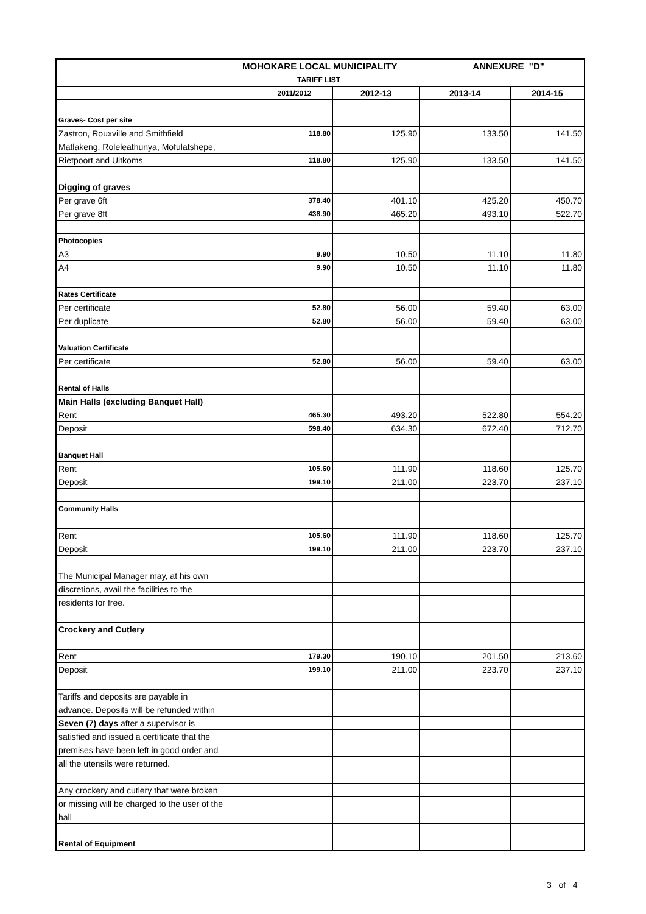| MOHOKARE LOCAL MUNICIPALITY ANNEXURE "D" | | | | |
| TARIFF LIST | | | | |
| | 2011/2012 | 2012-13 | 2013-14 | 2014-15 |
| Graves- Cost per site | | | | |
| Zastron, Rouxville and Smithfield | 118.80 | 125.90 | 133.50 | 141.50 |
| Matlakeng, Roleleathunya, Mofulatshepe, | | | | |
| Rietpoort and Uitkoms | 118.80 | 125.90 | 133.50 | 141.50 |
| Digging of graves | | | | |
| Per grave 6ft | 378.40 | 401.10 | 425.20 | 450.70 |
| Per grave 8ft | 438.90 | 465.20 | 493.10 | 522.70 |
| Photocopies | | | | |
| A3 | 9.90 | 10.50 | 11.10 | 11.80 |
| A4 | 9.90 | 10.50 | 11.10 | 11.80 |
| Rates Certificate | | | | |
| Per certificate | 52.80 | 56.00 | 59.40 | 63.00 |
| Per duplicate | 52.80 | 56.00 | 59.40 | 63.00 |
| Valuation Certificate | | | | |
| Per certificate | 52.80 | 56.00 | 59.40 | 63.00 |
| Rental of Halls | | | | |
| Main Halls (excluding Banquet Hall) | | | | |
| Rent | 465.30 | 493.20 | 522.80 | 554.20 |
| Deposit | 598.40 | 634.30 | 672.40 | 712.70 |
| Banquet Hall | | | | |
| Rent | 105.60 | 111.90 | 118.60 | 125.70 |
| Deposit | 199.10 | 211.00 | 223.70 | 237.10 |
| Community Halls | | | | |
| Rent | 105.60 | 111.90 | 118.60 | 125.70 |
| Deposit | 199.10 | 211.00 | 223.70 | 237.10 |
| The Municipal Manager may, at his own | | | | |
| discretions, avail the facilities to the | | | | |
| residents for free. | | | | |
| Crockery and Cutlery | | | | |
| Rent | 179.30 | 190.10 | 201.50 | 213.60 |
| Deposit | 199.10 | 211.00 | 223.70 | 237.10 |
| Tariffs and deposits are payable in | | | | |
| advance. Deposits will be refunded within | | | | |
| Seven (7) days after a supervisor is | | | | |
| satisfied and issued a certificate that the | | | | |
| premises have been left in good order and | | | | |
| all the utensils were returned. | | | | |
| Any crockery and cutlery that were broken | | | | |
| or missing will be charged to the user of the | | | | |
| hall | | | | |
| Rental of Equipment | | | | |
3 of 4